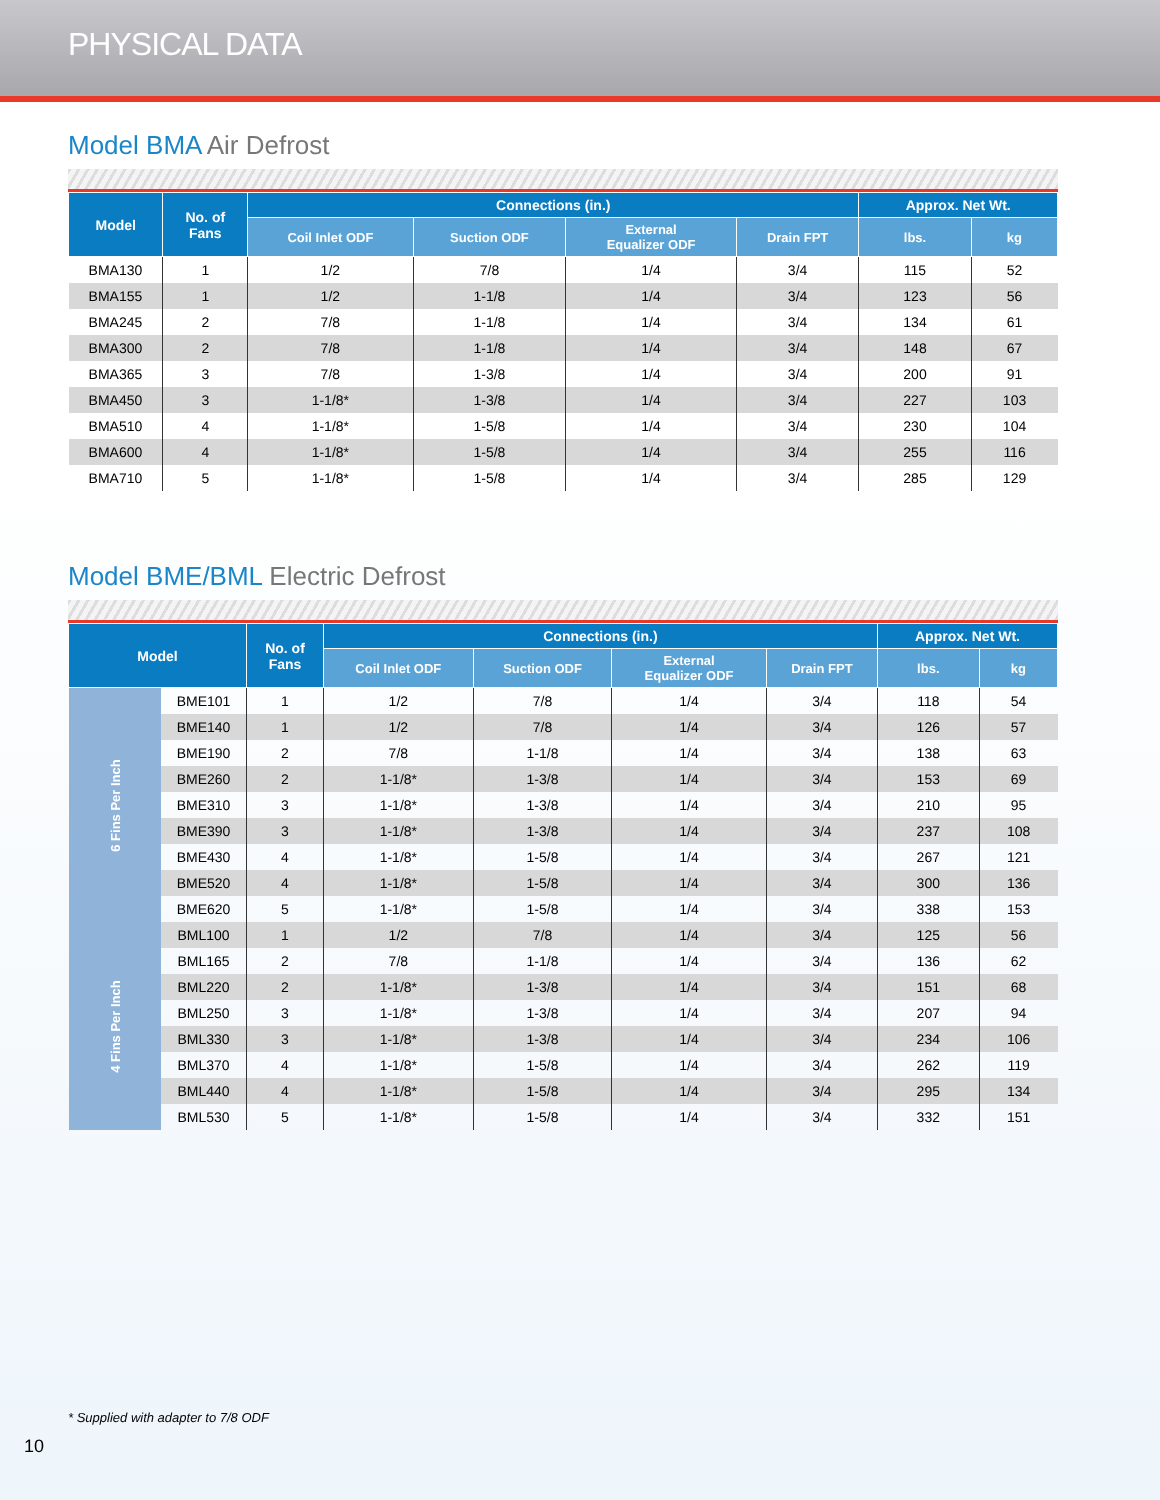PHYSICAL DATA
Model BMA Air Defrost
| Model | No. of Fans | Connections (in.) | | | | Approx. Net Wt. | |
| --- | --- | --- | --- | --- | --- | --- | --- |
| | | Coil Inlet ODF | Suction ODF | External Equalizer ODF | Drain FPT | lbs. | kg |
| BMA130 | 1 | 1/2 | 7/8 | 1/4 | 3/4 | 115 | 52 |
| BMA155 | 1 | 1/2 | 1-1/8 | 1/4 | 3/4 | 123 | 56 |
| BMA245 | 2 | 7/8 | 1-1/8 | 1/4 | 3/4 | 134 | 61 |
| BMA300 | 2 | 7/8 | 1-1/8 | 1/4 | 3/4 | 148 | 67 |
| BMA365 | 3 | 7/8 | 1-3/8 | 1/4 | 3/4 | 200 | 91 |
| BMA450 | 3 | 1-1/8* | 1-3/8 | 1/4 | 3/4 | 227 | 103 |
| BMA510 | 4 | 1-1/8* | 1-5/8 | 1/4 | 3/4 | 230 | 104 |
| BMA600 | 4 | 1-1/8* | 1-5/8 | 1/4 | 3/4 | 255 | 116 |
| BMA710 | 5 | 1-1/8* | 1-5/8 | 1/4 | 3/4 | 285 | 129 |
Model BME/BML Electric Defrost
| Model | | No. of Fans | Connections (in.) | | | | Approx. Net Wt. | |
| --- | --- | --- | --- | --- | --- | --- | --- | --- |
| | | | Coil Inlet ODF | Suction ODF | External Equalizer ODF | Drain FPT | lbs. | kg |
| 6 Fins Per Inch | BME101 | 1 | 1/2 | 7/8 | 1/4 | 3/4 | 118 | 54 |
| | BME140 | 1 | 1/2 | 7/8 | 1/4 | 3/4 | 126 | 57 |
| | BME190 | 2 | 7/8 | 1-1/8 | 1/4 | 3/4 | 138 | 63 |
| | BME260 | 2 | 1-1/8* | 1-3/8 | 1/4 | 3/4 | 153 | 69 |
| | BME310 | 3 | 1-1/8* | 1-3/8 | 1/4 | 3/4 | 210 | 95 |
| | BME390 | 3 | 1-1/8* | 1-3/8 | 1/4 | 3/4 | 237 | 108 |
| | BME430 | 4 | 1-1/8* | 1-5/8 | 1/4 | 3/4 | 267 | 121 |
| | BME520 | 4 | 1-1/8* | 1-5/8 | 1/4 | 3/4 | 300 | 136 |
| | BME620 | 5 | 1-1/8* | 1-5/8 | 1/4 | 3/4 | 338 | 153 |
| 4 Fins Per Inch | BML100 | 1 | 1/2 | 7/8 | 1/4 | 3/4 | 125 | 56 |
| | BML165 | 2 | 7/8 | 1-1/8 | 1/4 | 3/4 | 136 | 62 |
| | BML220 | 2 | 1-1/8* | 1-3/8 | 1/4 | 3/4 | 151 | 68 |
| | BML250 | 3 | 1-1/8* | 1-3/8 | 1/4 | 3/4 | 207 | 94 |
| | BML330 | 3 | 1-1/8* | 1-3/8 | 1/4 | 3/4 | 234 | 106 |
| | BML370 | 4 | 1-1/8* | 1-5/8 | 1/4 | 3/4 | 262 | 119 |
| | BML440 | 4 | 1-1/8* | 1-5/8 | 1/4 | 3/4 | 295 | 134 |
| | BML530 | 5 | 1-1/8* | 1-5/8 | 1/4 | 3/4 | 332 | 151 |
* Supplied with adapter to 7/8 ODF
10